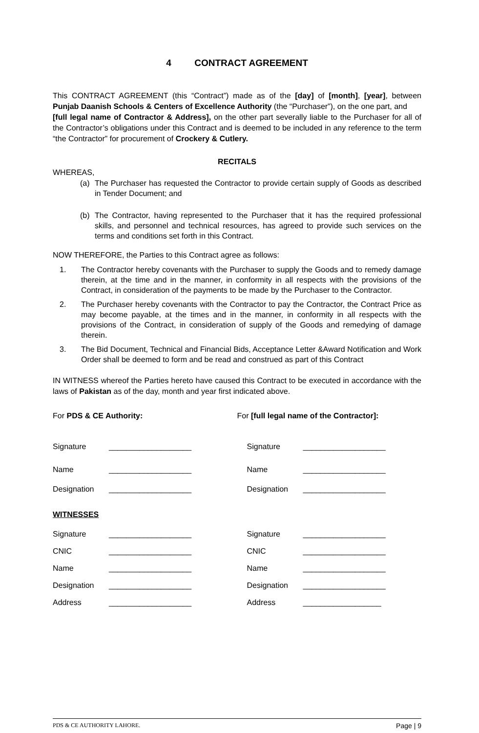4 CONTRACT AGREEMENT
This CONTRACT AGREEMENT (this “Contract”) made as of the [day] of [month], [year], between Punjab Daanish Schools & Centers of Excellence Authority (the “Purchaser”), on the one part, and
[full legal name of Contractor & Address], on the other part severally liable to the Purchaser for all of the Contractor’s obligations under this Contract and is deemed to be included in any reference to the term “the Contractor” for procurement of Crockery & Cutlery.
RECITALS
WHEREAS,
(a) The Purchaser has requested the Contractor to provide certain supply of Goods as described in Tender Document; and
(b) The Contractor, having represented to the Purchaser that it has the required professional skills, and personnel and technical resources, has agreed to provide such services on the terms and conditions set forth in this Contract.
NOW THEREFORE, the Parties to this Contract agree as follows:
1. The Contractor hereby covenants with the Purchaser to supply the Goods and to remedy damage therein, at the time and in the manner, in conformity in all respects with the provisions of the Contract, in consideration of the payments to be made by the Purchaser to the Contractor.
2. The Purchaser hereby covenants with the Contractor to pay the Contractor, the Contract Price as may become payable, at the times and in the manner, in conformity in all respects with the provisions of the Contract, in consideration of supply of the Goods and remedying of damage therein.
3. The Bid Document, Technical and Financial Bids, Acceptance Letter &Award Notification and Work Order shall be deemed to form and be read and construed as part of this Contract
IN WITNESS whereof the Parties hereto have caused this Contract to be executed in accordance with the laws of Pakistan as of the day, month and year first indicated above.
For PDS & CE Authority: For [full legal name of the Contractor]:
Signature ___________________
Name ___________________
Designation ___________________
Signature ___________________
Name ___________________
Designation ___________________
WITNESSES
Signature ___________________
CNIC ___________________
Name ___________________
Designation ___________________
Address ___________________
Signature ___________________
CNIC ___________________
Name ___________________
Designation ___________________
Address __________________
PDS & CE AUTHORITY LAHORE. Page | 9